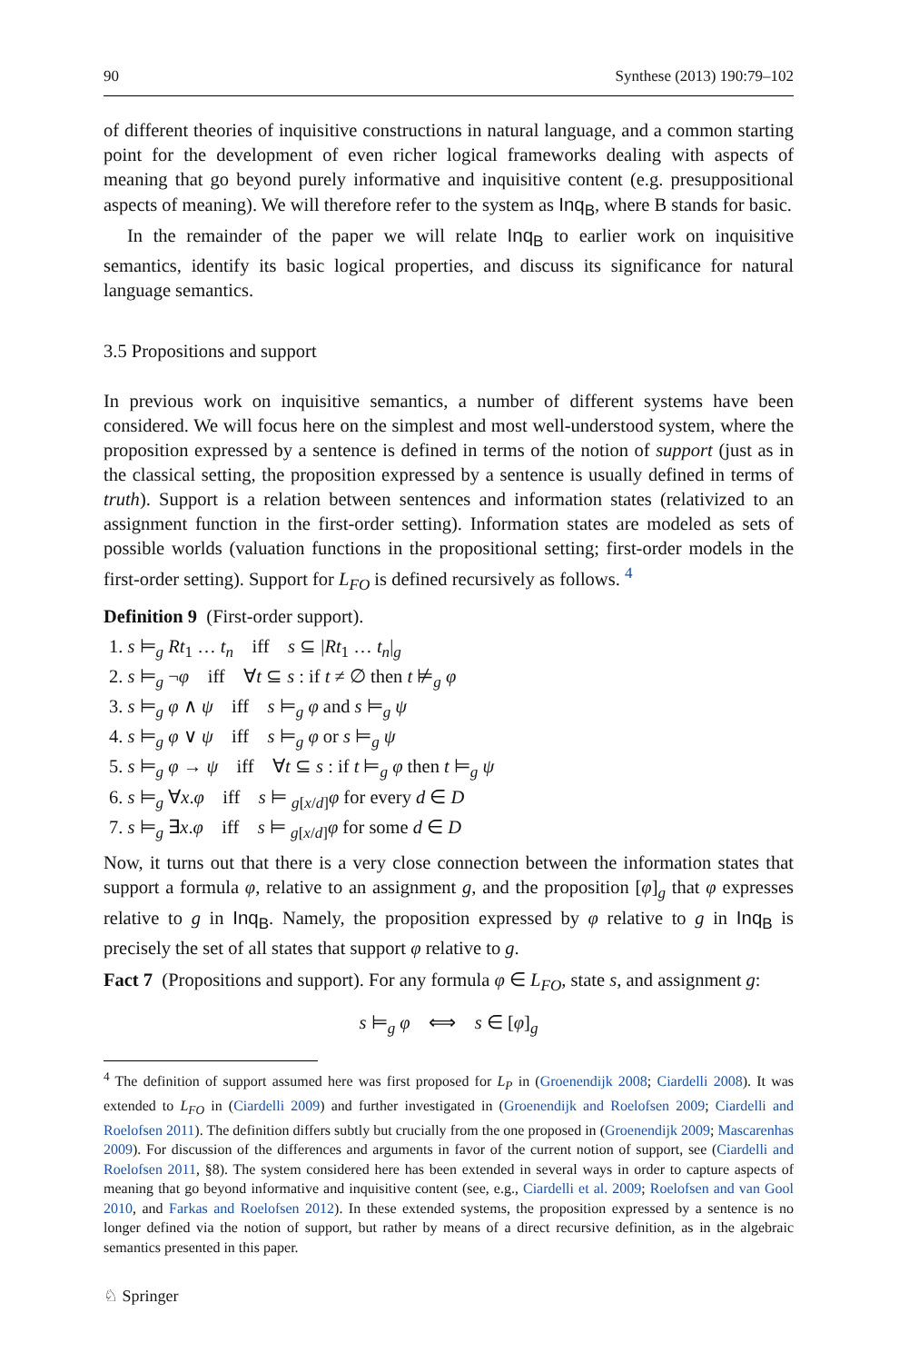90 Synthese (2013) 190:79–102
of different theories of inquisitive constructions in natural language, and a common starting point for the development of even richer logical frameworks dealing with aspects of meaning that go beyond purely informative and inquisitive content (e.g. presuppositional aspects of meaning). We will therefore refer to the system as Inq<sub>B</sub>, where B stands for basic.
In the remainder of the paper we will relate Inq<sub>B</sub> to earlier work on inquisitive semantics, identify its basic logical properties, and discuss its significance for natural language semantics.
3.5 Propositions and support
In previous work on inquisitive semantics, a number of different systems have been considered. We will focus here on the simplest and most well-understood system, where the proposition expressed by a sentence is defined in terms of the notion of support (just as in the classical setting, the proposition expressed by a sentence is usually defined in terms of truth). Support is a relation between sentences and information states (relativized to an assignment function in the first-order setting). Information states are modeled as sets of possible worlds (valuation functions in the propositional setting; first-order models in the first-order setting). Support for L<sub>FO</sub> is defined recursively as follows. <sup>4</sup>
Definition 9 (First-order support).
1. s ⊨<sub>g</sub> Rt<sub>1</sub> … t<sub>n</sub> iff s ⊆ |Rt<sub>1</sub> … t<sub>n</sub>|<sub>g</sub>
2. s ⊨<sub>g</sub> ¬φ iff ∀t ⊆ s : if t ≠ ∅ then t ⊭<sub>g</sub> φ
3. s ⊨<sub>g</sub> φ ∧ ψ iff s ⊨<sub>g</sub> φ and s ⊨<sub>g</sub> ψ
4. s ⊨<sub>g</sub> φ ∨ ψ iff s ⊨<sub>g</sub> φ or s ⊨<sub>g</sub> ψ
5. s ⊨<sub>g</sub> φ → ψ iff ∀t ⊆ s : if t ⊨<sub>g</sub> φ then t ⊨<sub>g</sub> ψ
6. s ⊨<sub>g</sub> ∀x.φ iff s ⊨ <sub>g[x/d]</sub>φ for every d ∈ D
7. s ⊨<sub>g</sub> ∃x.φ iff s ⊨ <sub>g[x/d]</sub>φ for some d ∈ D
Now, it turns out that there is a very close connection between the information states that support a formula φ, relative to an assignment g, and the proposition [φ]<sub>g</sub> that φ expresses relative to g in Inq<sub>B</sub>. Namely, the proposition expressed by φ relative to g in Inq<sub>B</sub> is precisely the set of all states that support φ relative to g.
Fact 7 (Propositions and support). For any formula φ ∈ L<sub>FO</sub>, state s, and assignment g:
s ⊨<sub>g</sub> φ ⟺ s ∈ [φ]<sub>g</sub>
<sup>4</sup> The definition of support assumed here was first proposed for L<sub>P</sub> in (Groenendijk 2008; Ciardelli 2008). It was extended to L<sub>FO</sub> in (Ciardelli 2009) and further investigated in (Groenendijk and Roelofsen 2009; Ciardelli and Roelofsen 2011). The definition differs subtly but crucially from the one proposed in (Groenendijk 2009; Mascarenhas 2009). For discussion of the differences and arguments in favor of the current notion of support, see (Ciardelli and Roelofsen 2011, §8). The system considered here has been extended in several ways in order to capture aspects of meaning that go beyond informative and inquisitive content (see, e.g., Ciardelli et al. 2009; Roelofsen and van Gool 2010, and Farkas and Roelofsen 2012). In these extended systems, the proposition expressed by a sentence is no longer defined via the notion of support, but rather by means of a direct recursive definition, as in the algebraic semantics presented in this paper.
♘ Springer